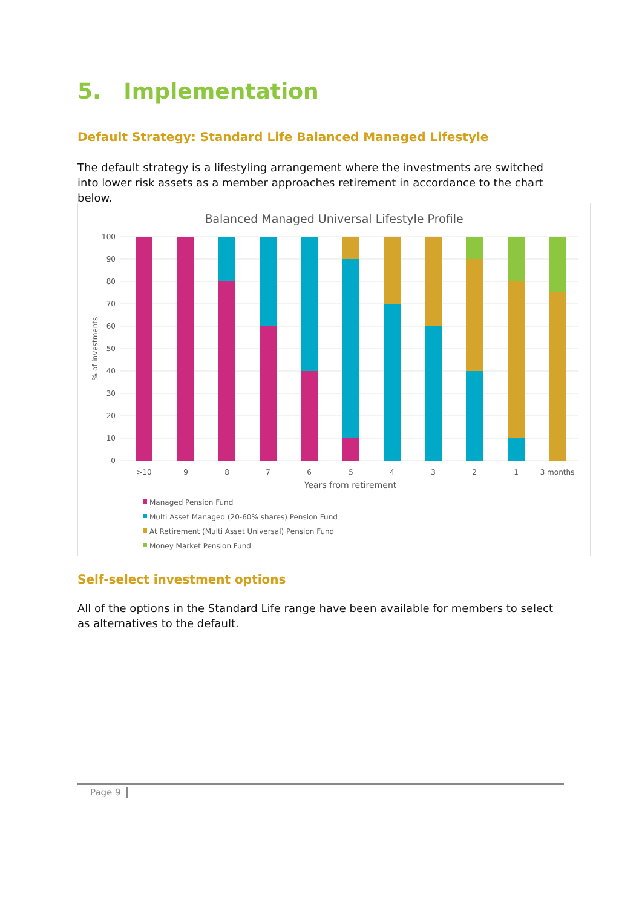5. Implementation
Default Strategy: Standard Life Balanced Managed Lifestyle
The default strategy is a lifestyling arrangement where the investments are switched into lower risk assets as a member approaches retirement in accordance to the chart below.
Balanced Managed Universal Lifestyle Profile
100
90
80
70
60
50
40
30
20
10
0
% of investments
>10
9
8
7
6
5
4
3
2
1
3 months
Years from retirement
Managed Pension Fund
Multi Asset Managed (20-60% shares) Pension Fund
At Retirement (Multi Asset Universal) Pension Fund
Money Market Pension Fund
Self-select investment options
All of the options in the Standard Life range have been available for members to select as alternatives to the default.
Page 9